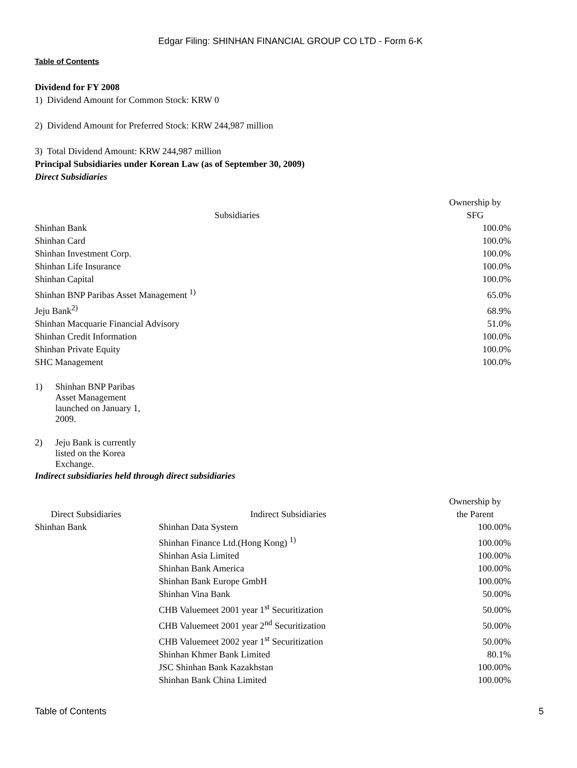Edgar Filing: SHINHAN FINANCIAL GROUP CO LTD - Form 6-K
Table of Contents
Dividend for FY 2008
1) Dividend Amount for Common Stock: KRW 0
2) Dividend Amount for Preferred Stock: KRW 244,987 million
3) Total Dividend Amount: KRW 244,987 million
Principal Subsidiaries under Korean Law (as of September 30, 2009)
Direct Subsidiaries
| Subsidiaries | Ownership by SFG |
| --- | --- |
| Shinhan Bank | 100.0% |
| Shinhan Card | 100.0% |
| Shinhan Investment Corp. | 100.0% |
| Shinhan Life Insurance | 100.0% |
| Shinhan Capital | 100.0% |
| Shinhan BNP Paribas Asset Management <sup>1)</sup> | 65.0% |
| Jeju Bank<sup>2)</sup> | 68.9% |
| Shinhan Macquarie Financial Advisory | 51.0% |
| Shinhan Credit Information | 100.0% |
| Shinhan Private Equity | 100.0% |
| SHC Management | 100.0% |
1) Shinhan BNP Paribas Asset Management launched on January 1, 2009.
2) Jeju Bank is currently listed on the Korea Exchange.
Indirect subsidiaries held through direct subsidiaries
| Direct Subsidiaries | Indirect Subsidiaries | Ownership by the Parent |
| --- | --- | --- |
| Shinhan Bank | Shinhan Data System | 100.00% |
| | Shinhan Finance Ltd.(Hong Kong) <sup>1)</sup> | 100.00% |
| | Shinhan Asia Limited | 100.00% |
| | Shinhan Bank America | 100.00% |
| | Shinhan Bank Europe GmbH | 100.00% |
| | Shinhan Vina Bank | 50.00% |
| | CHB Valuemeet 2001 year 1<sup>st</sup> Securitization | 50.00% |
| | CHB Valuemeet 2001 year 2<sup>nd</sup> Securitization | 50.00% |
| | CHB Valuemeet 2002 year 1<sup>st</sup> Securitization | 50.00% |
| | Shinhan Khmer Bank Limited | 80.1% |
| | JSC Shinhan Bank Kazakhstan | 100.00% |
| | Shinhan Bank China Limited | 100.00% |
Table of Contents 5